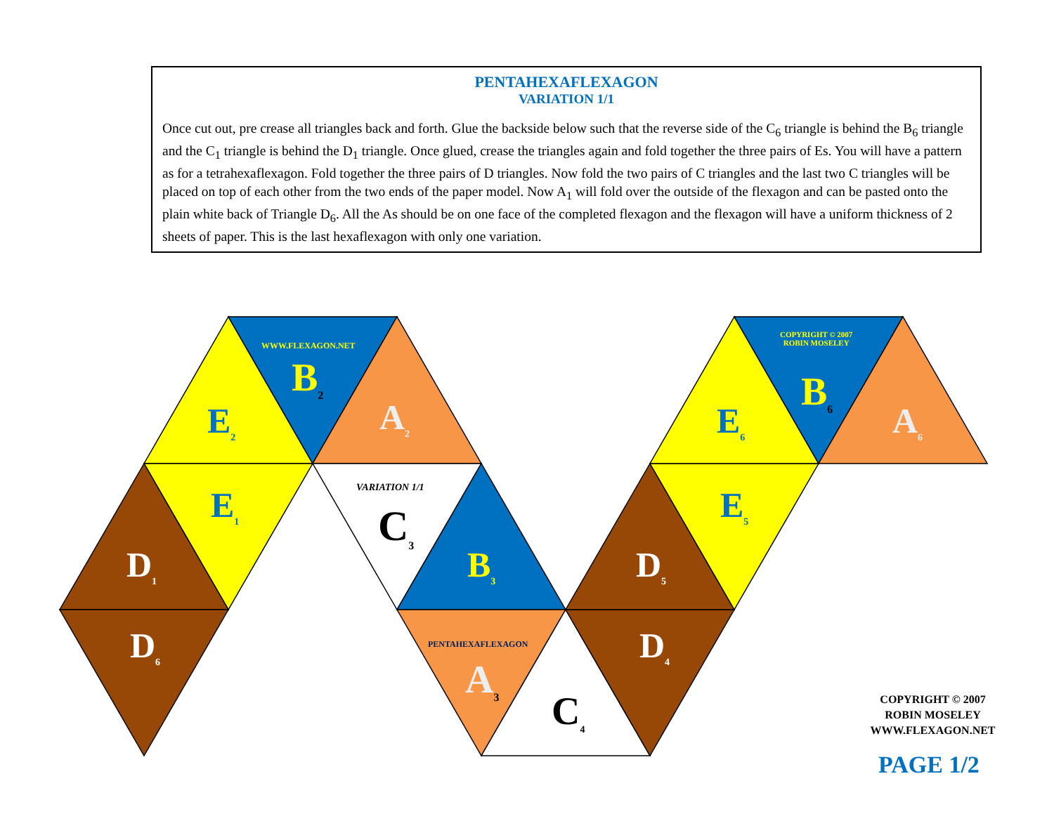PENTAHEXAFLEXAGON
VARIATION 1/1
Once cut out, pre crease all triangles back and forth. Glue the backside below such that the reverse side of the C<sub>6</sub> triangle is behind the B<sub>6</sub> triangle and the C<sub>1</sub> triangle is behind the D<sub>1</sub> triangle. Once glued, crease the triangles again and fold together the three pairs of Es. You will have a pattern as for a tetrahexaflexagon. Fold together the three pairs of D triangles. Now fold the two pairs of C triangles and the last two C triangles will be placed on top of each other from the two ends of the paper model. Now A<sub>1</sub> will fold over the outside of the flexagon and can be pasted onto the plain white back of Triangle D<sub>6</sub>. All the As should be on one face of the completed flexagon and the flexagon will have a uniform thickness of 2 sheets of paper. This is the last hexaflexagon with only one variation.
WWW.FLEXAGON.NET
B<sub>2</sub>
A<sub>2</sub>
E<sub>2</sub>
E<sub>1</sub>
D<sub>1</sub>
D<sub>6</sub>
VARIATION 1/1
C<sub>3</sub>
B<sub>3</sub>
PENTAHEXAFLEXAGON
A<sub>3</sub>
C<sub>4</sub>
D<sub>4</sub>
D<sub>5</sub>
E<sub>5</sub>
COPYRIGHT © 2007
ROBIN MOSELEY
E<sub>6</sub>
B<sub>6</sub>
A<sub>6</sub>
COPYRIGHT © 2007
ROBIN MOSELEY
WWW.FLEXAGON.NET
PAGE 1/2